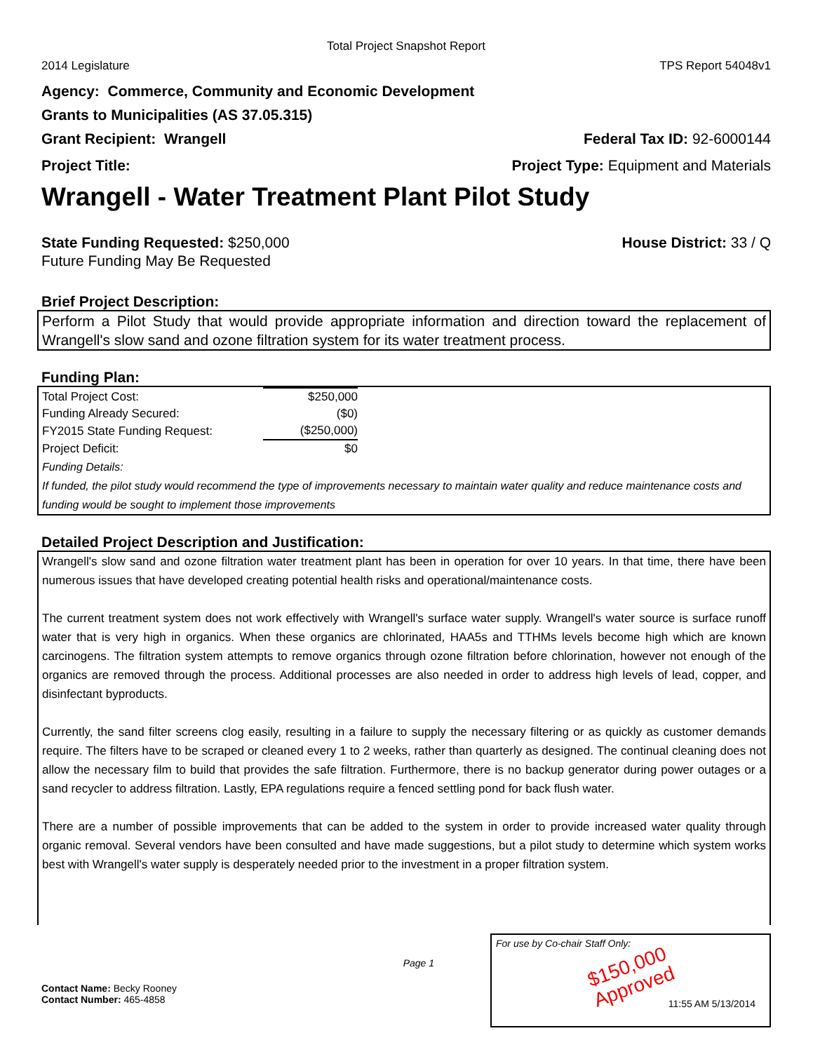Total Project Snapshot Report
2014 Legislature TPS Report 54048v1
Agency: Commerce, Community and Economic Development
Grants to Municipalities (AS 37.05.315)
Grant Recipient: Wrangell Federal Tax ID: 92-6000144
Project Title: Project Type: Equipment and Materials
Wrangell - Water Treatment Plant Pilot Study
State Funding Requested: $250,000 House District: 33 / Q
Future Funding May Be Requested
Brief Project Description:
Perform a Pilot Study that would provide appropriate information and direction toward the replacement of Wrangell's slow sand and ozone filtration system for its water treatment process.
Funding Plan:
| Total Project Cost: | $250,000 |
| Funding Already Secured: | ($0) |
| FY2015 State Funding Request: | ($250,000) |
| Project Deficit: | $0 |
Funding Details:
If funded, the pilot study would recommend the type of improvements necessary to maintain water quality and reduce maintenance costs and funding would be sought to implement those improvements
Detailed Project Description and Justification:
Wrangell's slow sand and ozone filtration water treatment plant has been in operation for over 10 years. In that time, there have been numerous issues that have developed creating potential health risks and operational/maintenance costs.
The current treatment system does not work effectively with Wrangell's surface water supply. Wrangell's water source is surface runoff water that is very high in organics. When these organics are chlorinated, HAA5s and TTHMs levels become high which are known carcinogens. The filtration system attempts to remove organics through ozone filtration before chlorination, however not enough of the organics are removed through the process. Additional processes are also needed in order to address high levels of lead, copper, and disinfectant byproducts.
Currently, the sand filter screens clog easily, resulting in a failure to supply the necessary filtering or as quickly as customer demands require. The filters have to be scraped or cleaned every 1 to 2 weeks, rather than quarterly as designed. The continual cleaning does not allow the necessary film to build that provides the safe filtration. Furthermore, there is no backup generator during power outages or a sand recycler to address filtration. Lastly, EPA regulations require a fenced settling pond for back flush water.
There are a number of possible improvements that can be added to the system in order to provide increased water quality through organic removal. Several vendors have been consulted and have made suggestions, but a pilot study to determine which system works best with Wrangell's water supply is desperately needed prior to the investment in a proper filtration system.
Page 1
Contact Name: Becky Rooney
Contact Number: 465-4858
For use by Co-chair Staff Only:
$150,000
Approved
11:55 AM 5/13/2014